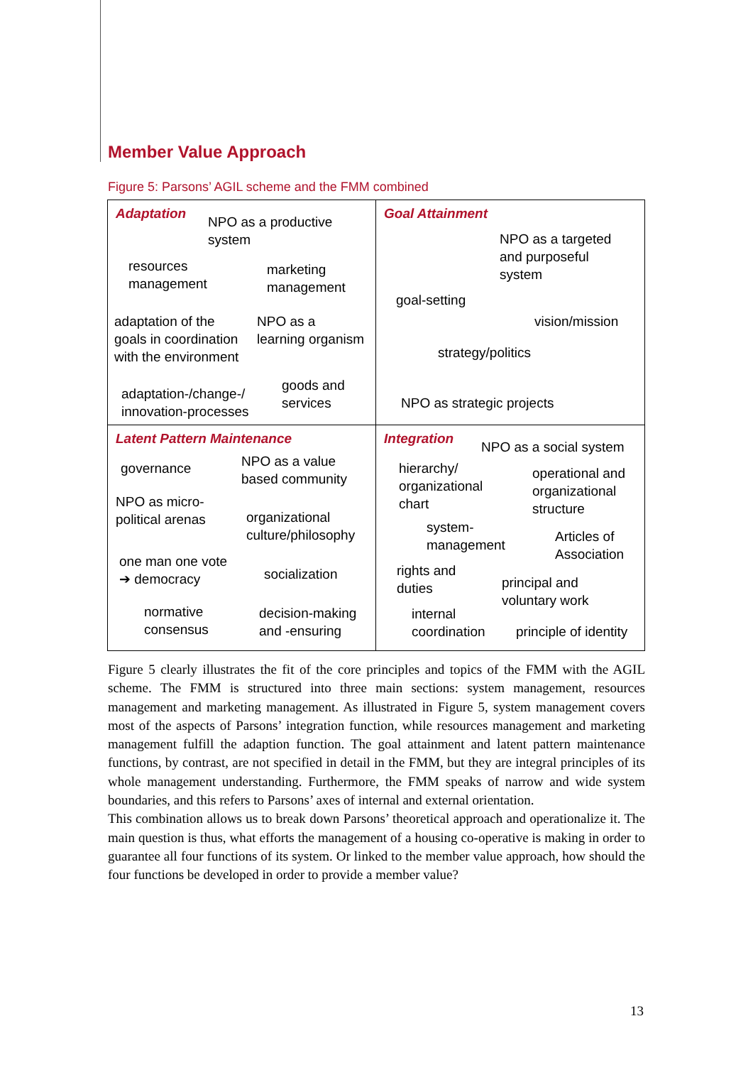Member Value Approach
Figure 5: Parsons’ AGIL scheme and the FMM combined
Adaptation
NPO as a productive
system
resources
management
marketing
management
adaptation of the
goals in coordination
with the environment
NPO as a
learning organism
adaptation-/change-/
innovation-processes
goods and
services
Goal Attainment
NPO as a targeted
and purposeful
system
goal-setting
vision/mission
strategy/politics
NPO as strategic projects
Latent Pattern Maintenance
governance
NPO as a value
based community
NPO as micro-
political arenas
organizational
culture/philosophy
one man one vote
➔ democracy
socialization
normative
consensus
decision-making
and -ensuring
Integration
NPO as a social system
hierarchy/
organizational
chart
operational and
organizational
structure
system-
management
Articles of
Association
rights and
duties
principal and
voluntary work
internal
coordination
principle of identity
Figure 5 clearly illustrates the fit of the core principles and topics of the FMM with the AGIL scheme. The FMM is structured into three main sections: system management, resources management and marketing management. As illustrated in Figure 5, system management covers most of the aspects of Parsons’ integration function, while resources management and marketing management fulfill the adaption function. The goal attainment and latent pattern maintenance functions, by contrast, are not specified in detail in the FMM, but they are integral principles of its whole management understanding. Furthermore, the FMM speaks of narrow and wide system boundaries, and this refers to Parsons’ axes of internal and external orientation.
This combination allows us to break down Parsons’ theoretical approach and operationalize it. The main question is thus, what efforts the management of a housing co-operative is making in order to guarantee all four functions of its system. Or linked to the member value approach, how should the four functions be developed in order to provide a member value?
13